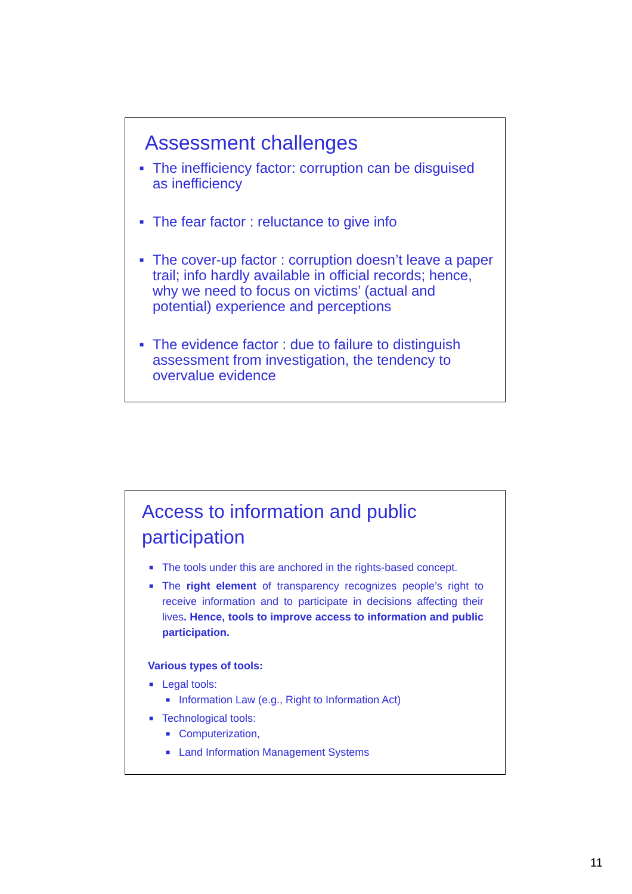Assessment challenges
■ The inefficiency factor: corruption can be disguised as inefficiency
■ The fear factor : reluctance to give info
■ The cover-up factor : corruption doesn’t leave a paper trail; info hardly available in official records; hence, why we need to focus on victims’ (actual and potential) experience and perceptions
■ The evidence factor : due to failure to distinguish assessment from investigation, the tendency to overvalue evidence
Access to information and public participation
■ The tools under this are anchored in the rights-based concept.
■ The right element of transparency recognizes people’s right to receive information and to participate in decisions affecting their lives. Hence, tools to improve access to information and public participation.
Various types of tools:
■ Legal tools:
■ Information Law (e.g., Right to Information Act)
■ Technological tools:
■ Computerization,
■ Land Information Management Systems
11